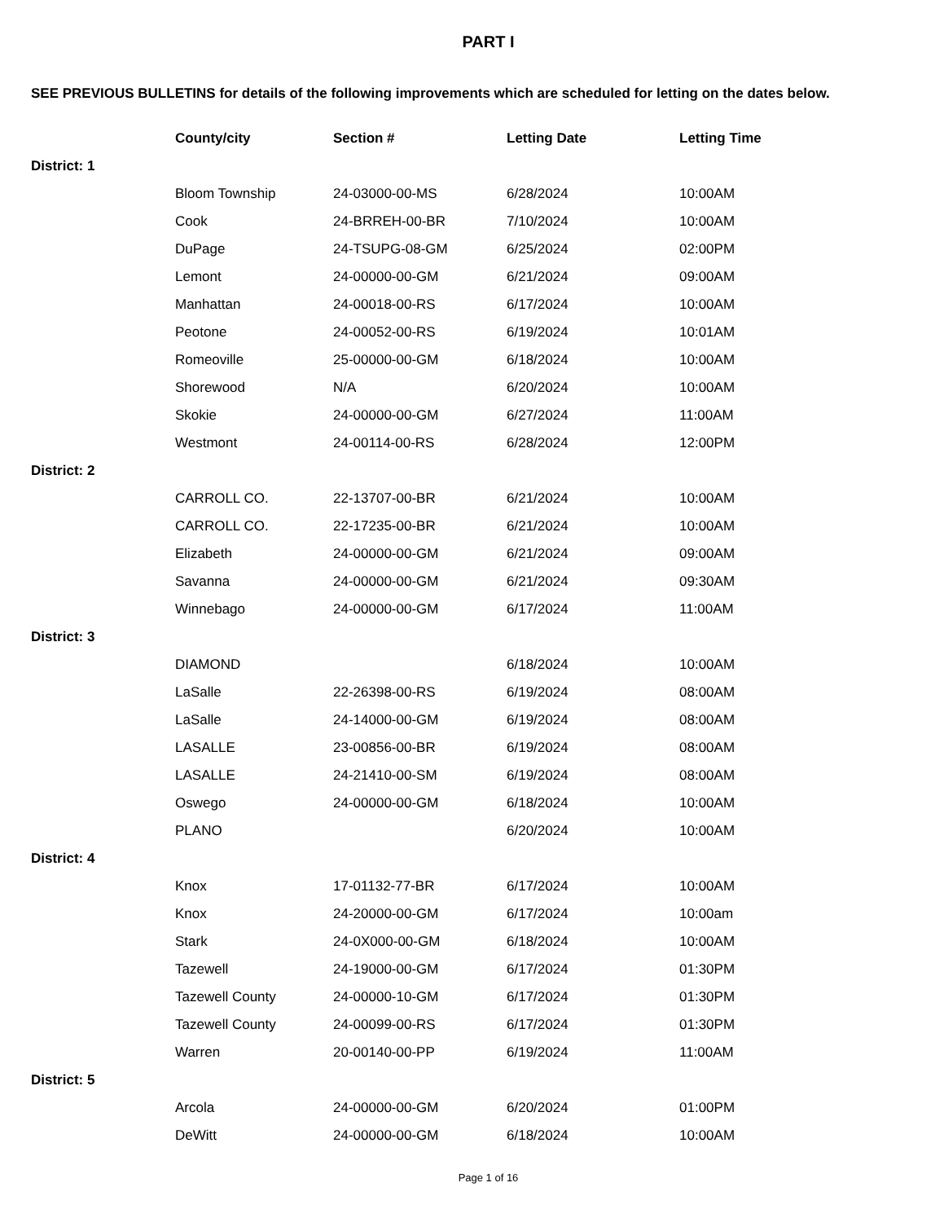PART I
SEE PREVIOUS BULLETINS for details of the following improvements which are scheduled for letting on the dates below.
| | County/city | Section # | Letting Date | Letting Time |
| --- | --- | --- | --- | --- |
| District: 1 | | | | |
| | Bloom Township | 24-03000-00-MS | 6/28/2024 | 10:00AM |
| | Cook | 24-BRREH-00-BR | 7/10/2024 | 10:00AM |
| | DuPage | 24-TSUPG-08-GM | 6/25/2024 | 02:00PM |
| | Lemont | 24-00000-00-GM | 6/21/2024 | 09:00AM |
| | Manhattan | 24-00018-00-RS | 6/17/2024 | 10:00AM |
| | Peotone | 24-00052-00-RS | 6/19/2024 | 10:01AM |
| | Romeoville | 25-00000-00-GM | 6/18/2024 | 10:00AM |
| | Shorewood | N/A | 6/20/2024 | 10:00AM |
| | Skokie | 24-00000-00-GM | 6/27/2024 | 11:00AM |
| | Westmont | 24-00114-00-RS | 6/28/2024 | 12:00PM |
| District: 2 | | | | |
| | CARROLL CO. | 22-13707-00-BR | 6/21/2024 | 10:00AM |
| | CARROLL CO. | 22-17235-00-BR | 6/21/2024 | 10:00AM |
| | Elizabeth | 24-00000-00-GM | 6/21/2024 | 09:00AM |
| | Savanna | 24-00000-00-GM | 6/21/2024 | 09:30AM |
| | Winnebago | 24-00000-00-GM | 6/17/2024 | 11:00AM |
| District: 3 | | | | |
| | DIAMOND | | 6/18/2024 | 10:00AM |
| | LaSalle | 22-26398-00-RS | 6/19/2024 | 08:00AM |
| | LaSalle | 24-14000-00-GM | 6/19/2024 | 08:00AM |
| | LASALLE | 23-00856-00-BR | 6/19/2024 | 08:00AM |
| | LASALLE | 24-21410-00-SM | 6/19/2024 | 08:00AM |
| | Oswego | 24-00000-00-GM | 6/18/2024 | 10:00AM |
| | PLANO | | 6/20/2024 | 10:00AM |
| District: 4 | | | | |
| | Knox | 17-01132-77-BR | 6/17/2024 | 10:00AM |
| | Knox | 24-20000-00-GM | 6/17/2024 | 10:00am |
| | Stark | 24-0X000-00-GM | 6/18/2024 | 10:00AM |
| | Tazewell | 24-19000-00-GM | 6/17/2024 | 01:30PM |
| | Tazewell County | 24-00000-10-GM | 6/17/2024 | 01:30PM |
| | Tazewell County | 24-00099-00-RS | 6/17/2024 | 01:30PM |
| | Warren | 20-00140-00-PP | 6/19/2024 | 11:00AM |
| District: 5 | | | | |
| | Arcola | 24-00000-00-GM | 6/20/2024 | 01:00PM |
| | DeWitt | 24-00000-00-GM | 6/18/2024 | 10:00AM |
Page 1 of 16